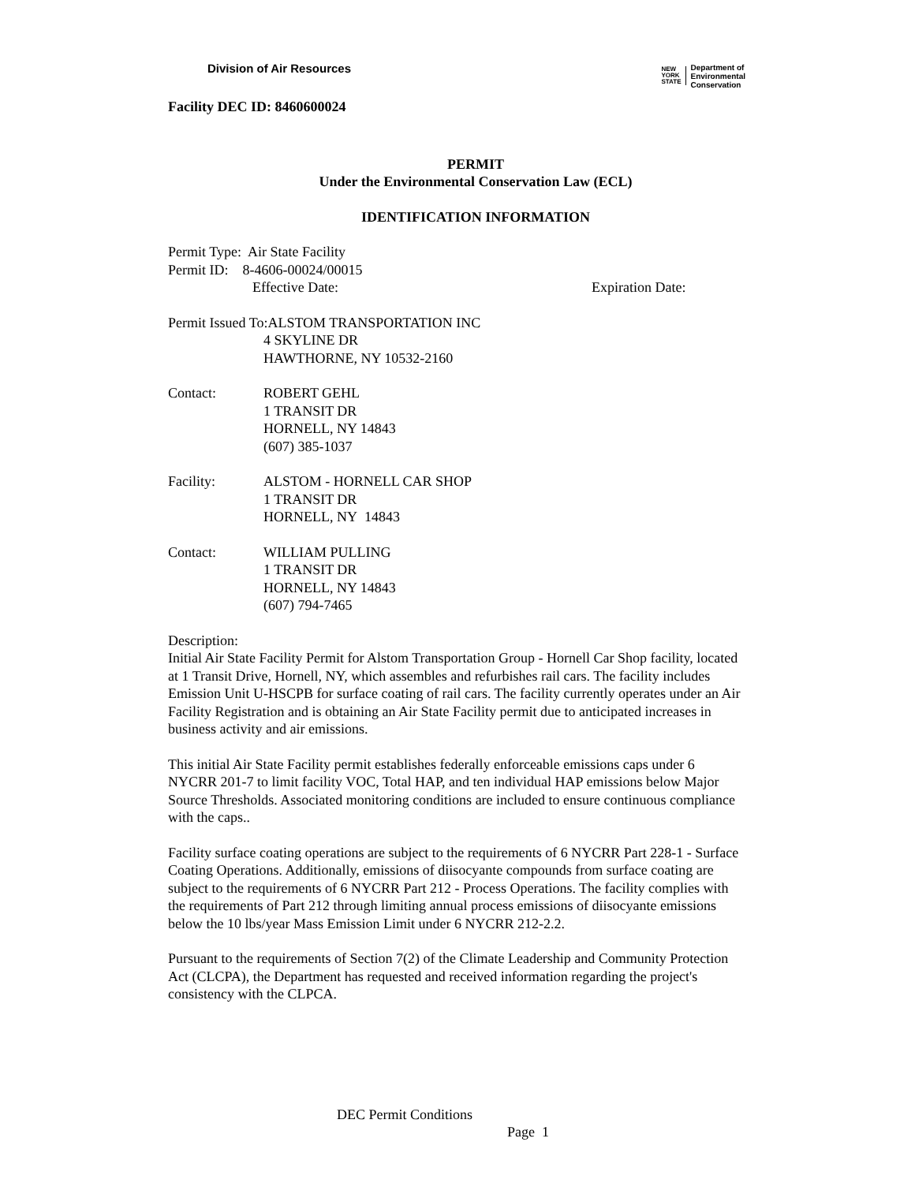Division of Air Resources
NEW
YORK
STATE Department of
Environmental
Conservation
Facility DEC ID: 8460600024
PERMIT
Under the Environmental Conservation Law (ECL)
IDENTIFICATION INFORMATION
Permit Type: Air State Facility
Permit ID: 8-4606-00024/00015
Effective Date: Expiration Date:
Permit Issued To:ALSTOM TRANSPORTATION INC
4 SKYLINE DR
HAWTHORNE, NY 10532-2160
Contact: ROBERT GEHL
1 TRANSIT DR
HORNELL, NY 14843
(607) 385-1037
Facility: ALSTOM - HORNELL CAR SHOP
1 TRANSIT DR
HORNELL, NY 14843
Contact: WILLIAM PULLING
1 TRANSIT DR
HORNELL, NY 14843
(607) 794-7465
Description:
Initial Air State Facility Permit for Alstom Transportation Group - Hornell Car Shop facility, located at 1 Transit Drive, Hornell, NY, which assembles and refurbishes rail cars. The facility includes Emission Unit U-HSCPB for surface coating of rail cars. The facility currently operates under an Air Facility Registration and is obtaining an Air State Facility permit due to anticipated increases in business activity and air emissions.
This initial Air State Facility permit establishes federally enforceable emissions caps under 6 NYCRR 201-7 to limit facility VOC, Total HAP, and ten individual HAP emissions below Major Source Thresholds. Associated monitoring conditions are included to ensure continuous compliance with the caps..
Facility surface coating operations are subject to the requirements of 6 NYCRR Part 228-1 - Surface Coating Operations. Additionally, emissions of diisocyante compounds from surface coating are subject to the requirements of 6 NYCRR Part 212 - Process Operations. The facility complies with the requirements of Part 212 through limiting annual process emissions of diisocyante emissions below the 10 lbs/year Mass Emission Limit under 6 NYCRR 212-2.2.
Pursuant to the requirements of Section 7(2) of the Climate Leadership and Community Protection Act (CLCPA), the Department has requested and received information regarding the project's consistency with the CLPCA.
DEC Permit Conditions
Page 1